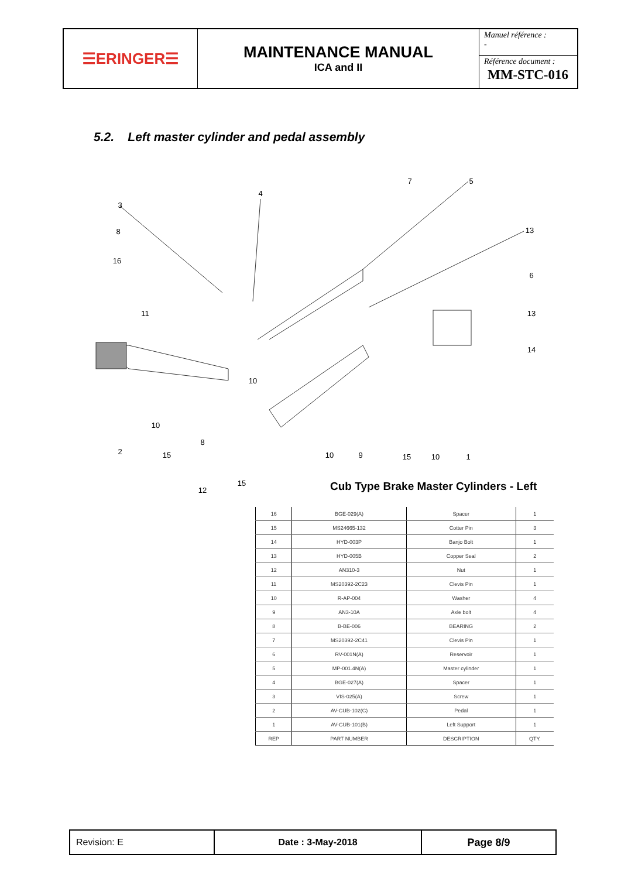☰ERINGER☰
MAINTENANCE MANUAL
ICA and II
Manuel référence :
-
Référence document :
MM-STC-016
5.2. Left master cylinder and pedal assembly
3
4
7
5
13
8
16
11
6
13
14
10
10
2
15
8
10
9
15
10
1
15
12
Cub Type Brake Master Cylinders - Left
| 16 | BGE-029(A) | Spacer | 1 |
| 15 | MS24665-132 | Cotter Pin | 3 |
| 14 | HYD-003P | Banjo Bolt | 1 |
| 13 | HYD-005B | Copper Seal | 2 |
| 12 | AN310-3 | Nut | 1 |
| 11 | MS20392-2C23 | Clevis Pin | 1 |
| 10 | R-AP-004 | Washer | 4 |
| 9 | AN3-10A | Axle bolt | 4 |
| 8 | B-BE-006 | BEARING | 2 |
| 7 | MS20392-2C41 | Clevis Pin | 1 |
| 6 | RV-001N(A) | Reservoir | 1 |
| 5 | MP-001.4N(A) | Master cylinder | 1 |
| 4 | BGE-027(A) | Spacer | 1 |
| 3 | VIS-025(A) | Screw | 1 |
| 2 | AV-CUB-102(C) | Pedal | 1 |
| 1 | AV-CUB-101(B) | Left Support | 1 |
| REP | PART NUMBER | DESCRIPTION | QTY. |
Revision: E Date : 3-May-2018 Page 8/9